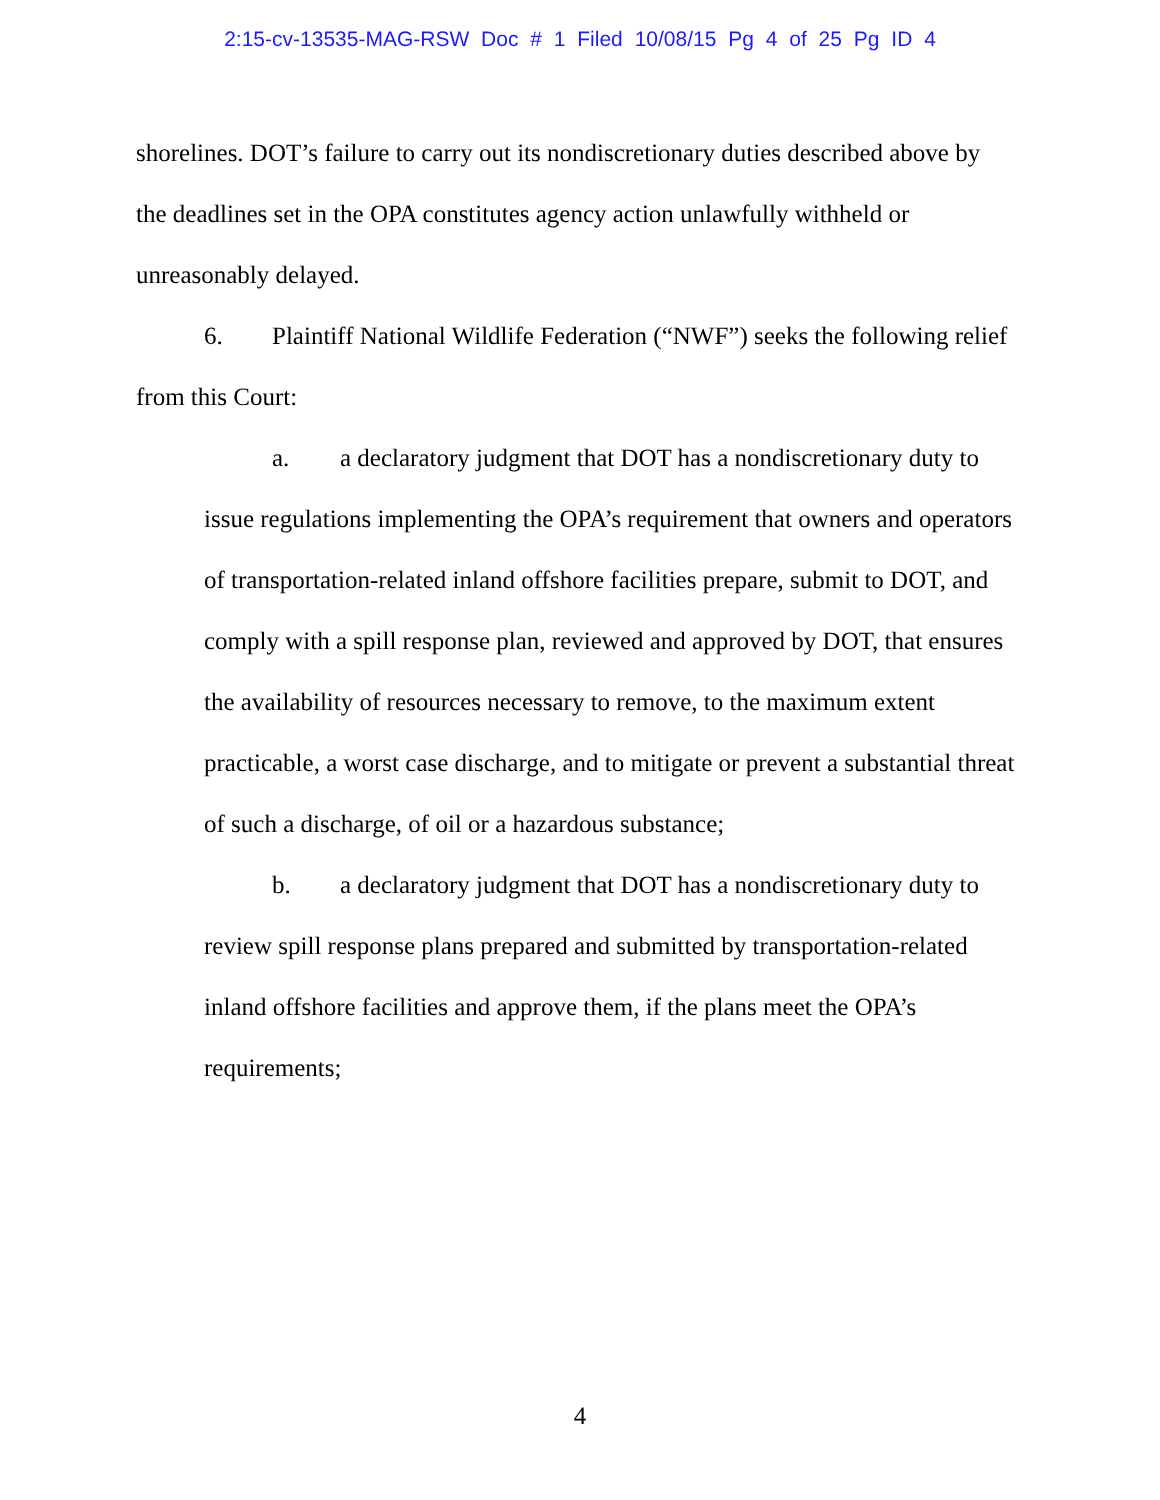2:15-cv-13535-MAG-RSW Doc # 1 Filed 10/08/15 Pg 4 of 25 Pg ID 4
shorelines. DOT’s failure to carry out its nondiscretionary duties described above by the deadlines set in the OPA constitutes agency action unlawfully withheld or unreasonably delayed.
6. Plaintiff National Wildlife Federation (“NWF”) seeks the following relief from this Court:
a. a declaratory judgment that DOT has a nondiscretionary duty to issue regulations implementing the OPA’s requirement that owners and operators of transportation-related inland offshore facilities prepare, submit to DOT, and comply with a spill response plan, reviewed and approved by DOT, that ensures the availability of resources necessary to remove, to the maximum extent practicable, a worst case discharge, and to mitigate or prevent a substantial threat of such a discharge, of oil or a hazardous substance;
b. a declaratory judgment that DOT has a nondiscretionary duty to review spill response plans prepared and submitted by transportation-related inland offshore facilities and approve them, if the plans meet the OPA’s requirements;
4